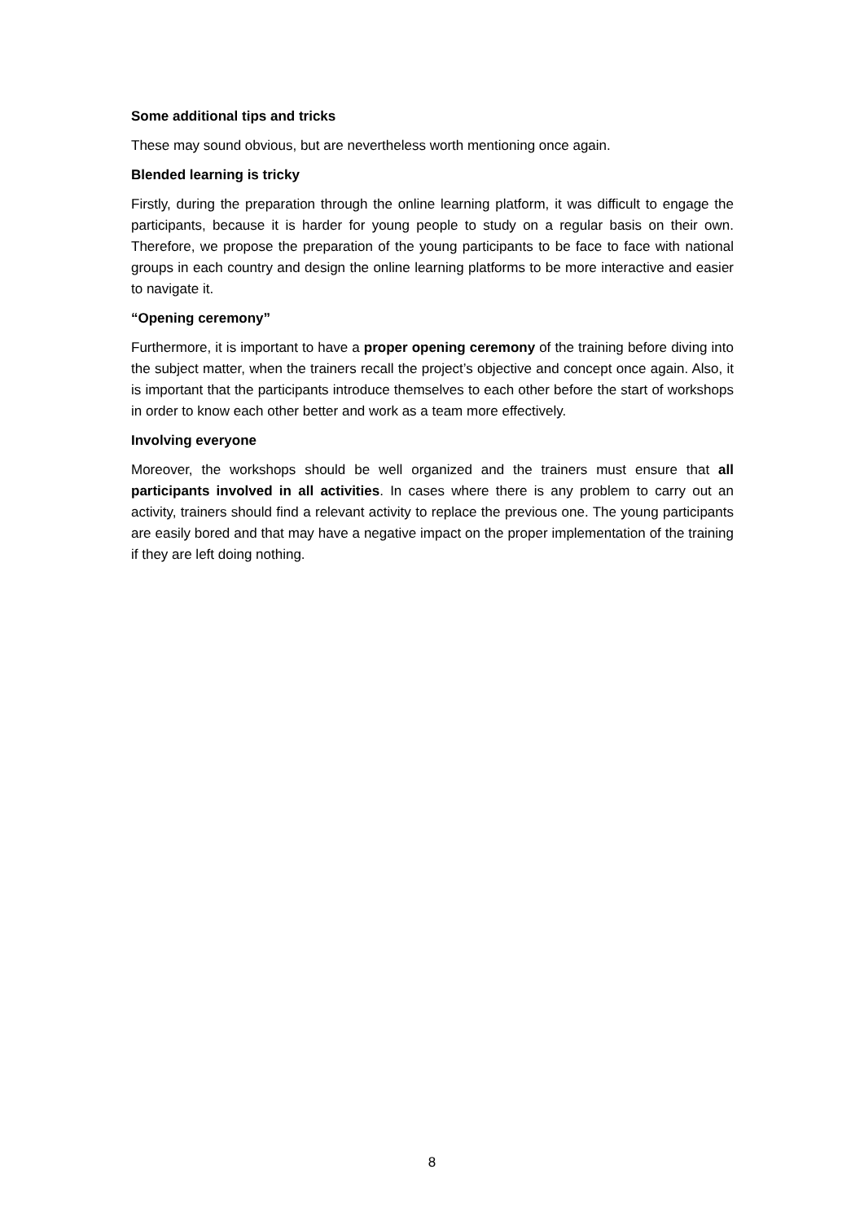Some additional tips and tricks
These may sound obvious, but are nevertheless worth mentioning once again.
Blended learning is tricky
Firstly, during the preparation through the online learning platform, it was difficult to engage the participants, because it is harder for young people to study on a regular basis on their own. Therefore, we propose the preparation of the young participants to be face to face with national groups in each country and design the online learning platforms to be more interactive and easier to navigate it.
“Opening ceremony”
Furthermore, it is important to have a proper opening ceremony of the training before diving into the subject matter, when the trainers recall the project’s objective and concept once again. Also, it is important that the participants introduce themselves to each other before the start of workshops in order to know each other better and work as a team more effectively.
Involving everyone
Moreover, the workshops should be well organized and the trainers must ensure that all participants involved in all activities. In cases where there is any problem to carry out an activity, trainers should find a relevant activity to replace the previous one. The young participants are easily bored and that may have a negative impact on the proper implementation of the training if they are left doing nothing.
8